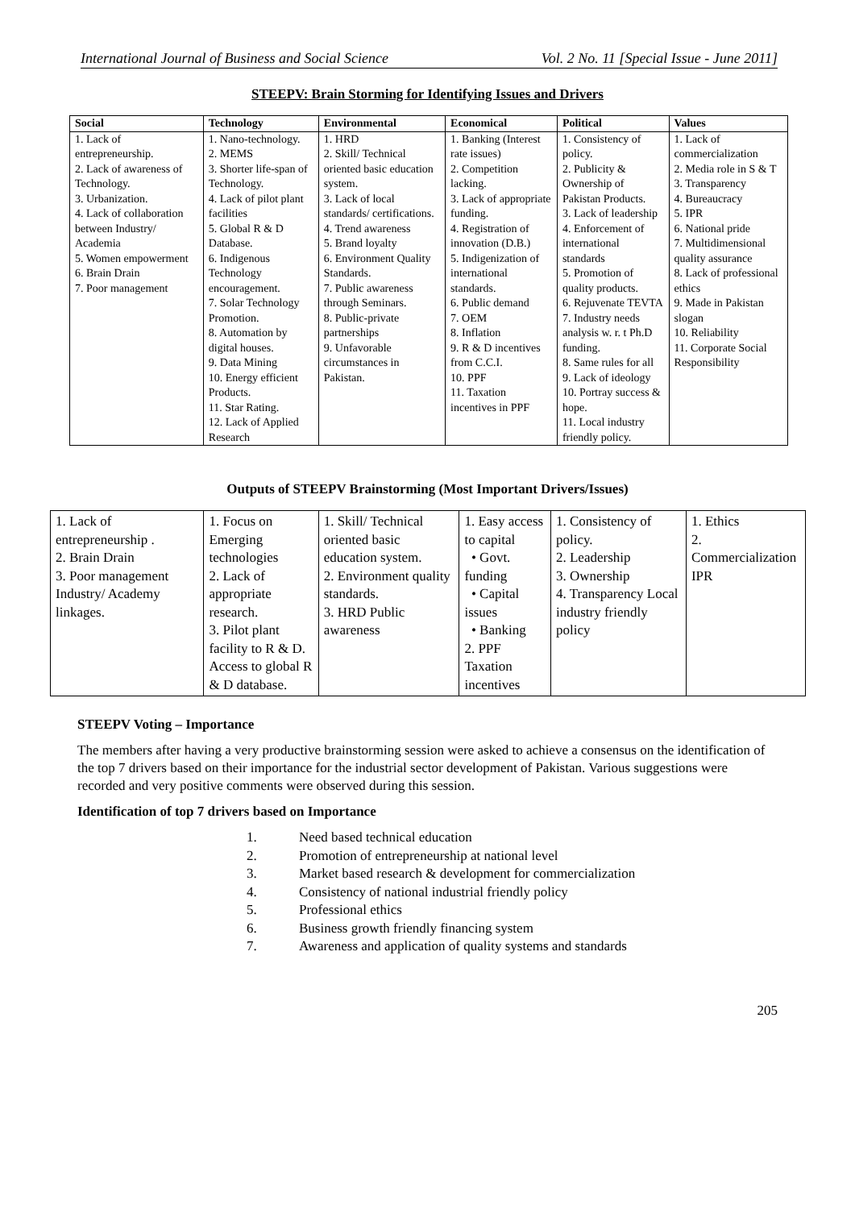International Journal of Business and Social Science Vol. 2 No. 11 [Special Issue - June 2011]
STEEPV: Brain Storming for Identifying Issues and Drivers
| Social | Technology | Environmental | Economical | Political | Values |
| --- | --- | --- | --- | --- | --- |
| 1. Lack of entrepreneurship. 2. Lack of awareness of Technology. 3. Urbanization. 4. Lack of collaboration between Industry/ Academia 5. Women empowerment 6. Brain Drain 7. Poor management | 1. Nano-technology. 2. MEMS 3. Shorter life-span of Technology. 4. Lack of pilot plant facilities 5. Global R & D Database. 6. Indigenous Technology encouragement. 7. Solar Technology Promotion. 8. Automation by digital houses. 9. Data Mining 10. Energy efficient Products. 11. Star Rating. 12. Lack of Applied Research | 1. HRD 2. Skill/ Technical oriented basic education system. 3. Lack of local standards/ certifications. 4. Trend awareness 5. Brand loyalty 6. Environment Quality Standards. 7. Public awareness through Seminars. 8. Public-private partnerships 9. Unfavorable circumstances in Pakistan. | 1. Banking (Interest rate issues) 2. Competition lacking. 3. Lack of appropriate funding. 4. Registration of innovation (D.B.) 5. Indigenization of international standards. 6. Public demand 7. OEM 8. Inflation 9. R & D incentives from C.C.I. 10. PPF 11. Taxation incentives in PPF | 1. Consistency of policy. 2. Publicity & Ownership of Pakistan Products. 3. Lack of leadership 4. Enforcement of international standards 5. Promotion of quality products. 6. Rejuvenate TEVTA 7. Industry needs analysis w. r. t Ph.D funding. 8. Same rules for all 9. Lack of ideology 10. Portray success & hope. 11. Local industry friendly policy. | 1. Lack of commercialization 2. Media role in S & T 3. Transparency 4. Bureaucracy 5. IPR 6. National pride 7. Multidimensional quality assurance 8. Lack of professional ethics 9. Made in Pakistan slogan 10. Reliability 11. Corporate Social Responsibility |
Outputs of STEEPV Brainstorming (Most Important Drivers/Issues)
| 1. Lack of entrepreneurship . 2. Brain Drain 3. Poor management Industry/ Academy linkages. | 1. Focus on Emerging technologies 2. Lack of appropriate research. 3. Pilot plant facility to R & D. Access to global R & D database. | 1. Skill/ Technical oriented basic education system. 2. Environment quality standards. 3. HRD Public awareness | 1. Easy access to capital • Govt. funding • Capital issues • Banking 2. PPF Taxation incentives | 1. Consistency of policy. 2. Leadership 3. Ownership 4. Transparency Local industry friendly policy | 1. Ethics 2. Commercialization IPR |
STEEPV Voting – Importance
The members after having a very productive brainstorming session were asked to achieve a consensus on the identification of the top 7 drivers based on their importance for the industrial sector development of Pakistan. Various suggestions were recorded and very positive comments were observed during this session.
Identification of top 7 drivers based on Importance
1. Need based technical education
2. Promotion of entrepreneurship at national level
3. Market based research & development for commercialization
4. Consistency of national industrial friendly policy
5. Professional ethics
6. Business growth friendly financing system
7. Awareness and application of quality systems and standards
205